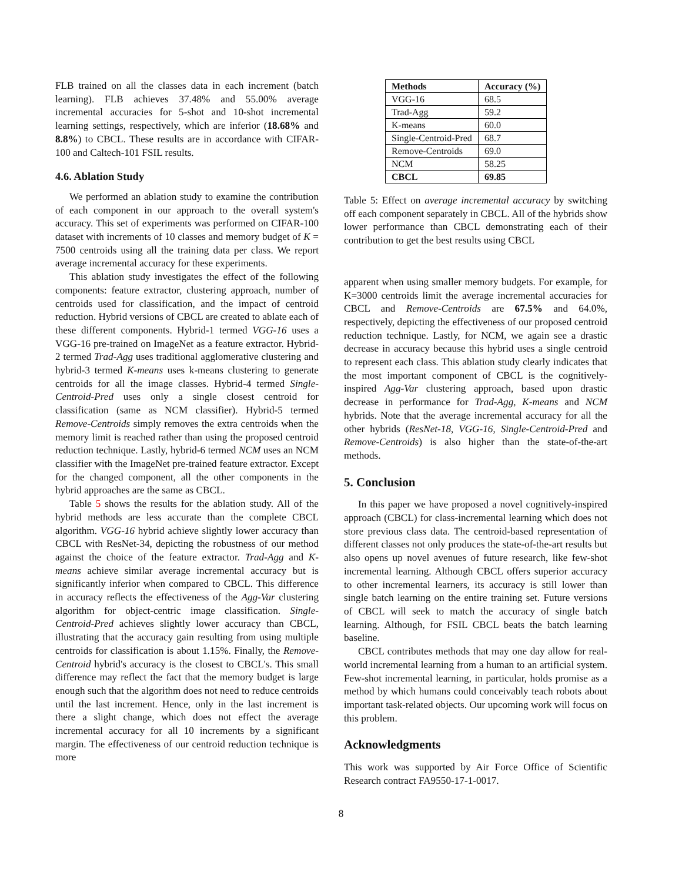FLB trained on all the classes data in each increment (batch learning). FLB achieves 37.48% and 55.00% average incremental accuracies for 5-shot and 10-shot incremental learning settings, respectively, which are inferior (18.68% and 8.8%) to CBCL. These results are in accordance with CIFAR-100 and Caltech-101 FSIL results.
4.6. Ablation Study
We performed an ablation study to examine the contribution of each component in our approach to the overall system's accuracy. This set of experiments was performed on CIFAR-100 dataset with increments of 10 classes and memory budget of K = 7500 centroids using all the training data per class. We report average incremental accuracy for these experiments.
This ablation study investigates the effect of the following components: feature extractor, clustering approach, number of centroids used for classification, and the impact of centroid reduction. Hybrid versions of CBCL are created to ablate each of these different components. Hybrid-1 termed VGG-16 uses a VGG-16 pre-trained on ImageNet as a feature extractor. Hybrid-2 termed Trad-Agg uses traditional agglomerative clustering and hybrid-3 termed K-means uses k-means clustering to generate centroids for all the image classes. Hybrid-4 termed Single-Centroid-Pred uses only a single closest centroid for classification (same as NCM classifier). Hybrid-5 termed Remove-Centroids simply removes the extra centroids when the memory limit is reached rather than using the proposed centroid reduction technique. Lastly, hybrid-6 termed NCM uses an NCM classifier with the ImageNet pre-trained feature extractor. Except for the changed component, all the other components in the hybrid approaches are the same as CBCL.
Table 5 shows the results for the ablation study. All of the hybrid methods are less accurate than the complete CBCL algorithm. VGG-16 hybrid achieve slightly lower accuracy than CBCL with ResNet-34, depicting the robustness of our method against the choice of the feature extractor. Trad-Agg and K-means achieve similar average incremental accuracy but is significantly inferior when compared to CBCL. This difference in accuracy reflects the effectiveness of the Agg-Var clustering algorithm for object-centric image classification. Single-Centroid-Pred achieves slightly lower accuracy than CBCL, illustrating that the accuracy gain resulting from using multiple centroids for classification is about 1.15%. Finally, the Remove-Centroid hybrid's accuracy is the closest to CBCL's. This small difference may reflect the fact that the memory budget is large enough such that the algorithm does not need to reduce centroids until the last increment. Hence, only in the last increment is there a slight change, which does not effect the average incremental accuracy for all 10 increments by a significant margin. The effectiveness of our centroid reduction technique is more
| Methods | Accuracy (%) |
| --- | --- |
| VGG-16 | 68.5 |
| Trad-Agg | 59.2 |
| K-means | 60.0 |
| Single-Centroid-Pred | 68.7 |
| Remove-Centroids | 69.0 |
| NCM | 58.25 |
| CBCL | 69.85 |
Table 5: Effect on average incremental accuracy by switching off each component separately in CBCL. All of the hybrids show lower performance than CBCL demonstrating each of their contribution to get the best results using CBCL
apparent when using smaller memory budgets. For example, for K=3000 centroids limit the average incremental accuracies for CBCL and Remove-Centroids are 67.5% and 64.0%, respectively, depicting the effectiveness of our proposed centroid reduction technique. Lastly, for NCM, we again see a drastic decrease in accuracy because this hybrid uses a single centroid to represent each class. This ablation study clearly indicates that the most important component of CBCL is the cognitively-inspired Agg-Var clustering approach, based upon drastic decrease in performance for Trad-Agg, K-means and NCM hybrids. Note that the average incremental accuracy for all the other hybrids (ResNet-18, VGG-16, Single-Centroid-Pred and Remove-Centroids) is also higher than the state-of-the-art methods.
5. Conclusion
In this paper we have proposed a novel cognitively-inspired approach (CBCL) for class-incremental learning which does not store previous class data. The centroid-based representation of different classes not only produces the state-of-the-art results but also opens up novel avenues of future research, like few-shot incremental learning. Although CBCL offers superior accuracy to other incremental learners, its accuracy is still lower than single batch learning on the entire training set. Future versions of CBCL will seek to match the accuracy of single batch learning. Although, for FSIL CBCL beats the batch learning baseline.
CBCL contributes methods that may one day allow for real-world incremental learning from a human to an artificial system. Few-shot incremental learning, in particular, holds promise as a method by which humans could conceivably teach robots about important task-related objects. Our upcoming work will focus on this problem.
Acknowledgments
This work was supported by Air Force Office of Scientific Research contract FA9550-17-1-0017.
8